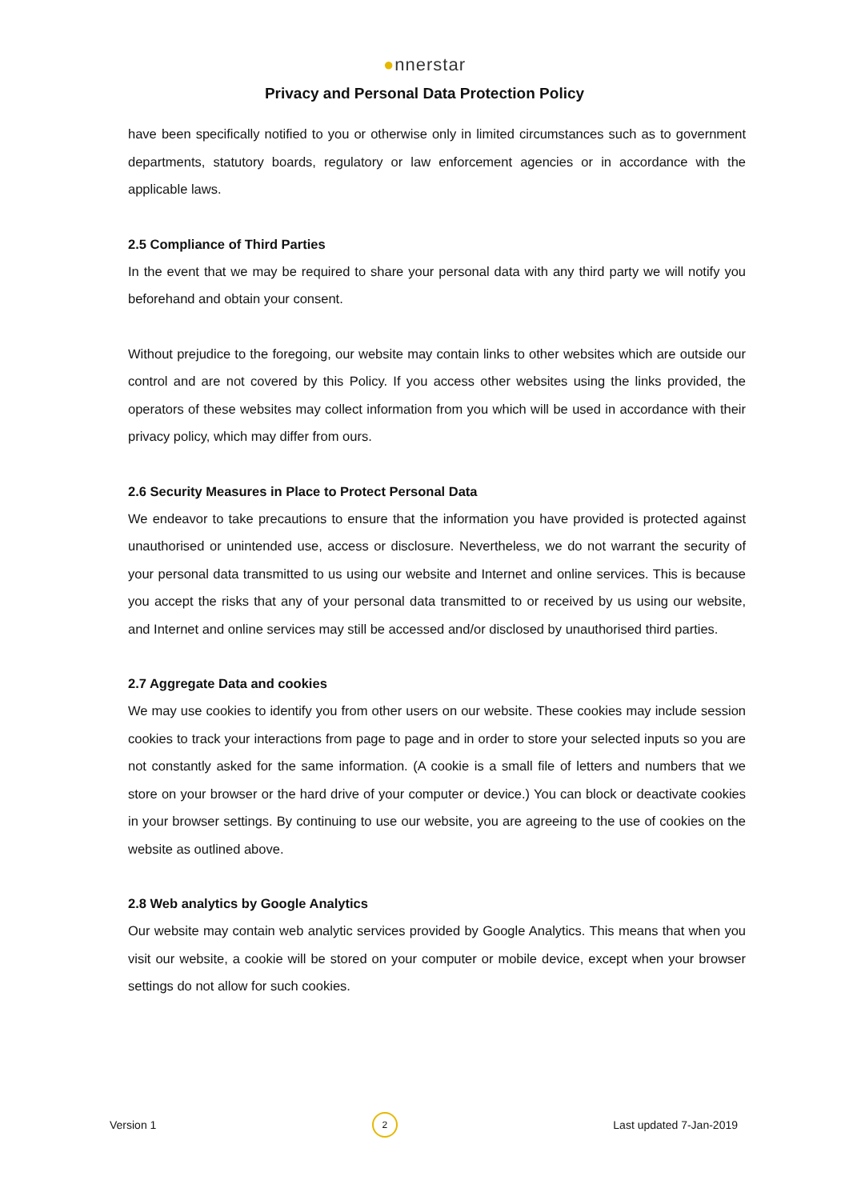●nnerstar
Privacy and Personal Data Protection Policy
have been specifically notified to you or otherwise only in limited circumstances such as to government departments, statutory boards, regulatory or law enforcement agencies or in accordance with the applicable laws.
2.5 Compliance of Third Parties
In the event that we may be required to share your personal data with any third party we will notify you beforehand and obtain your consent.
Without prejudice to the foregoing, our website may contain links to other websites which are outside our control and are not covered by this Policy. If you access other websites using the links provided, the operators of these websites may collect information from you which will be used in accordance with their privacy policy, which may differ from ours.
2.6 Security Measures in Place to Protect Personal Data
We endeavor to take precautions to ensure that the information you have provided is protected against unauthorised or unintended use, access or disclosure. Nevertheless, we do not warrant the security of your personal data transmitted to us using our website and Internet and online services. This is because you accept the risks that any of your personal data transmitted to or received by us using our website, and Internet and online services may still be accessed and/or disclosed by unauthorised third parties.
2.7 Aggregate Data and cookies
We may use cookies to identify you from other users on our website. These cookies may include session cookies to track your interactions from page to page and in order to store your selected inputs so you are not constantly asked for the same information. (A cookie is a small file of letters and numbers that we store on your browser or the hard drive of your computer or device.) You can block or deactivate cookies in your browser settings. By continuing to use our website, you are agreeing to the use of cookies on the website as outlined above.
2.8 Web analytics by Google Analytics
Our website may contain web analytic services provided by Google Analytics. This means that when you visit our website, a cookie will be stored on your computer or mobile device, except when your browser settings do not allow for such cookies.
Version 1 2 Last updated 7-Jan-2019